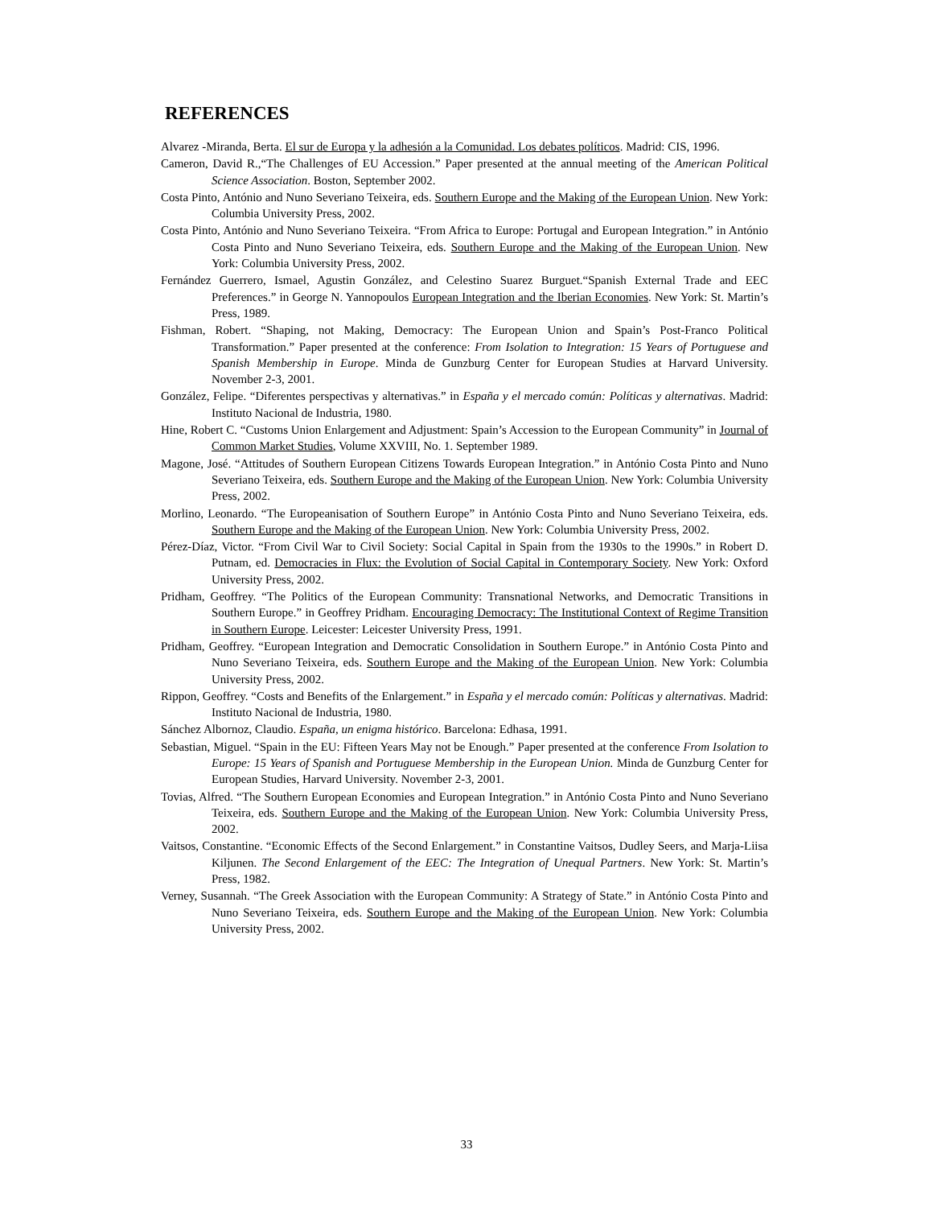REFERENCES
Alvarez -Miranda, Berta. El sur de Europa y la adhesión a la Comunidad. Los debates políticos. Madrid: CIS, 1996.
Cameron, David R.,“The Challenges of EU Accession.” Paper presented at the annual meeting of the American Political Science Association. Boston, September 2002.
Costa Pinto, António and Nuno Severiano Teixeira, eds. Southern Europe and the Making of the European Union. New York: Columbia University Press, 2002.
Costa Pinto, António and Nuno Severiano Teixeira. “From Africa to Europe: Portugal and European Integration.” in António Costa Pinto and Nuno Severiano Teixeira, eds. Southern Europe and the Making of the European Union. New York: Columbia University Press, 2002.
Fernández Guerrero, Ismael, Agustin González, and Celestino Suarez Burguet.“Spanish External Trade and EEC Preferences.” in George N. Yannopoulos European Integration and the Iberian Economies. New York: St. Martin’s Press, 1989.
Fishman, Robert. “Shaping, not Making, Democracy: The European Union and Spain’s Post-Franco Political Transformation.” Paper presented at the conference: From Isolation to Integration: 15 Years of Portuguese and Spanish Membership in Europe. Minda de Gunzburg Center for European Studies at Harvard University. November 2-3, 2001.
González, Felipe. “Diferentes perspectivas y alternativas.” in España y el mercado común: Políticas y alternativas. Madrid: Instituto Nacional de Industria, 1980.
Hine, Robert C. “Customs Union Enlargement and Adjustment: Spain’s Accession to the European Community” in Journal of Common Market Studies, Volume XXVIII, No. 1. September 1989.
Magone, José. “Attitudes of Southern European Citizens Towards European Integration.” in António Costa Pinto and Nuno Severiano Teixeira, eds. Southern Europe and the Making of the European Union. New York: Columbia University Press, 2002.
Morlino, Leonardo. “The Europeanisation of Southern Europe” in António Costa Pinto and Nuno Severiano Teixeira, eds. Southern Europe and the Making of the European Union. New York: Columbia University Press, 2002.
Pérez-Díaz, Victor. “From Civil War to Civil Society: Social Capital in Spain from the 1930s to the 1990s.” in Robert D. Putnam, ed. Democracies in Flux: the Evolution of Social Capital in Contemporary Society. New York: Oxford University Press, 2002.
Pridham, Geoffrey. “The Politics of the European Community: Transnational Networks, and Democratic Transitions in Southern Europe.” in Geoffrey Pridham. Encouraging Democracy: The Institutional Context of Regime Transition in Southern Europe. Leicester: Leicester University Press, 1991.
Pridham, Geoffrey. “European Integration and Democratic Consolidation in Southern Europe.” in António Costa Pinto and Nuno Severiano Teixeira, eds. Southern Europe and the Making of the European Union. New York: Columbia University Press, 2002.
Rippon, Geoffrey. “Costs and Benefits of the Enlargement.” in España y el mercado común: Políticas y alternativas. Madrid: Instituto Nacional de Industria, 1980.
Sánchez Albornoz, Claudio. España, un enigma histórico. Barcelona: Edhasa, 1991.
Sebastian, Miguel. “Spain in the EU: Fifteen Years May not be Enough.” Paper presented at the conference From Isolation to Europe: 15 Years of Spanish and Portuguese Membership in the European Union. Minda de Gunzburg Center for European Studies, Harvard University. November 2-3, 2001.
Tovias, Alfred. “The Southern European Economies and European Integration.” in António Costa Pinto and Nuno Severiano Teixeira, eds. Southern Europe and the Making of the European Union. New York: Columbia University Press, 2002.
Vaitsos, Constantine. “Economic Effects of the Second Enlargement.” in Constantine Vaitsos, Dudley Seers, and Marja-Liisa Kiljunen. The Second Enlargement of the EEC: The Integration of Unequal Partners. New York: St. Martin’s Press, 1982.
Verney, Susannah. “The Greek Association with the European Community: A Strategy of State.” in António Costa Pinto and Nuno Severiano Teixeira, eds. Southern Europe and the Making of the European Union. New York: Columbia University Press, 2002.
33